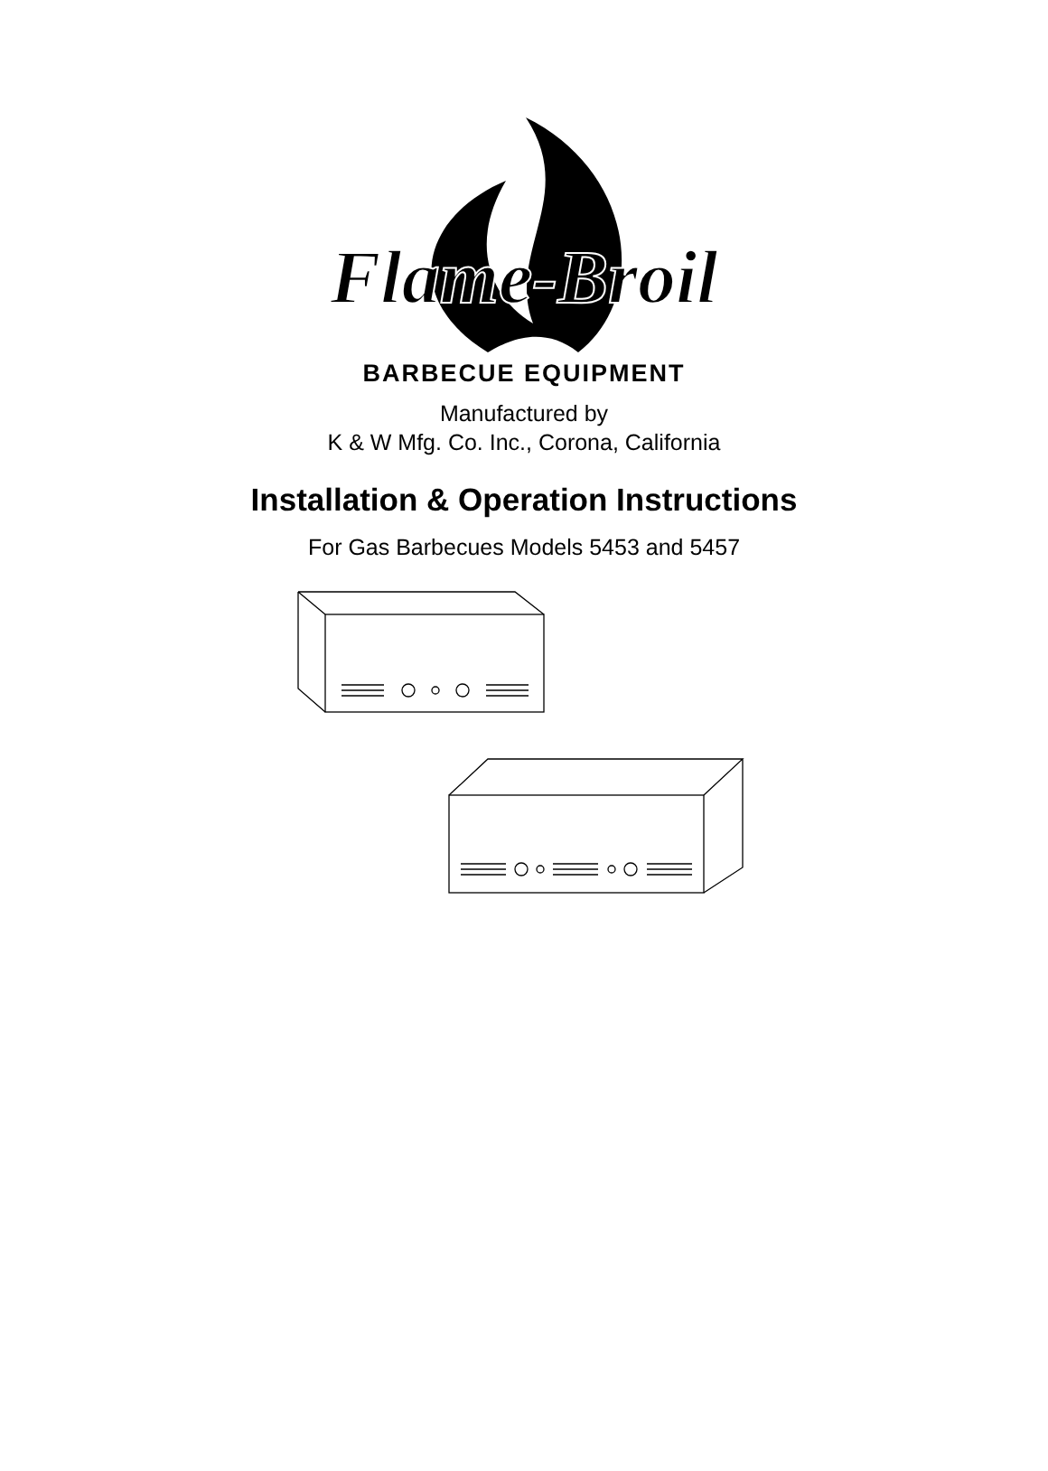Flame-Broil
BARBECUE EQUIPMENT
Manufactured by
K & W Mfg. Co. Inc., Corona, California
Installation & Operation Instructions
For Gas Barbecues Models 5453 and 5457